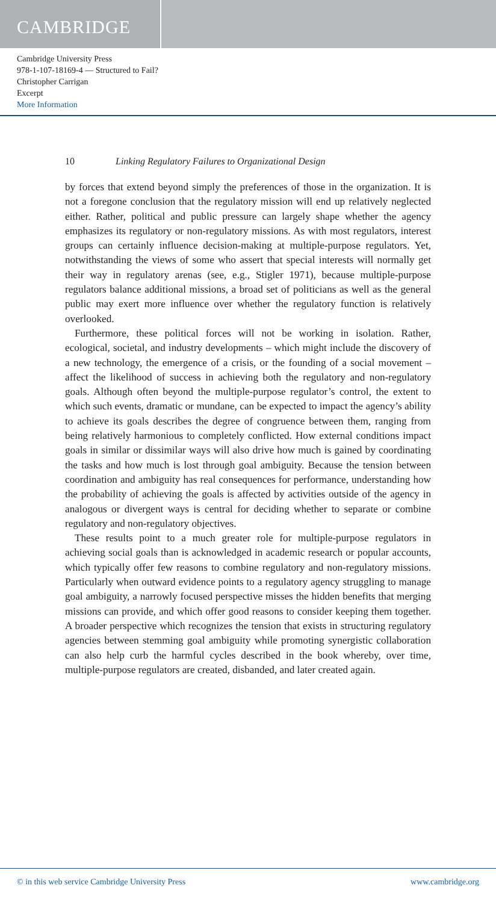CAMBRIDGE
Cambridge University Press
978-1-107-18169-4 — Structured to Fail?
Christopher Carrigan
Excerpt
More Information
10 Linking Regulatory Failures to Organizational Design
by forces that extend beyond simply the preferences of those in the organization. It is not a foregone conclusion that the regulatory mission will end up relatively neglected either. Rather, political and public pressure can largely shape whether the agency emphasizes its regulatory or non-regulatory missions. As with most regulators, interest groups can certainly influence decision-making at multiple-purpose regulators. Yet, notwithstanding the views of some who assert that special interests will normally get their way in regulatory arenas (see, e.g., Stigler 1971), because multiple-purpose regulators balance additional missions, a broad set of politicians as well as the general public may exert more influence over whether the regulatory function is relatively overlooked.
Furthermore, these political forces will not be working in isolation. Rather, ecological, societal, and industry developments – which might include the discovery of a new technology, the emergence of a crisis, or the founding of a social movement – affect the likelihood of success in achieving both the regulatory and non-regulatory goals. Although often beyond the multiple-purpose regulator’s control, the extent to which such events, dramatic or mundane, can be expected to impact the agency’s ability to achieve its goals describes the degree of congruence between them, ranging from being relatively harmonious to completely conflicted. How external conditions impact goals in similar or dissimilar ways will also drive how much is gained by coordinating the tasks and how much is lost through goal ambiguity. Because the tension between coordination and ambiguity has real consequences for performance, understanding how the probability of achieving the goals is affected by activities outside of the agency in analogous or divergent ways is central for deciding whether to separate or combine regulatory and non-regulatory objectives.
These results point to a much greater role for multiple-purpose regulators in achieving social goals than is acknowledged in academic research or popular accounts, which typically offer few reasons to combine regulatory and non-regulatory missions. Particularly when outward evidence points to a regulatory agency struggling to manage goal ambiguity, a narrowly focused perspective misses the hidden benefits that merging missions can provide, and which offer good reasons to consider keeping them together. A broader perspective which recognizes the tension that exists in structuring regulatory agencies between stemming goal ambiguity while promoting synergistic collaboration can also help curb the harmful cycles described in the book whereby, over time, multiple-purpose regulators are created, disbanded, and later created again.
© in this web service Cambridge University Press www.cambridge.org